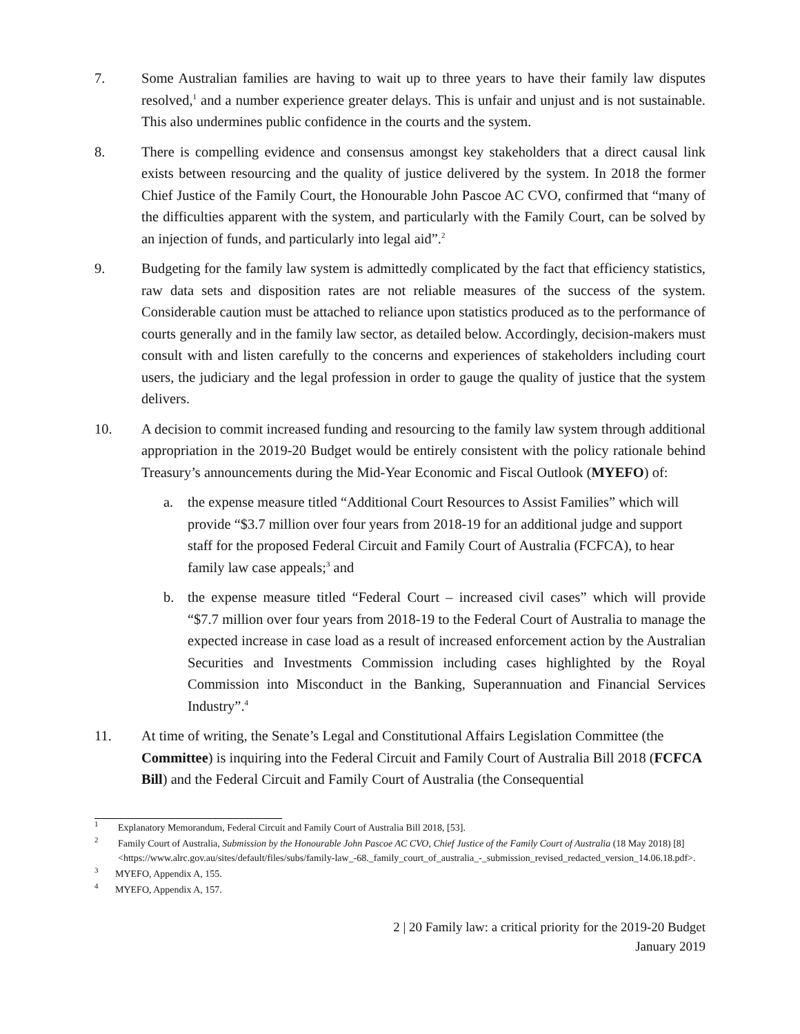7. Some Australian families are having to wait up to three years to have their family law disputes resolved,<sup>1</sup> and a number experience greater delays. This is unfair and unjust and is not sustainable. This also undermines public confidence in the courts and the system.
8. There is compelling evidence and consensus amongst key stakeholders that a direct causal link exists between resourcing and the quality of justice delivered by the system. In 2018 the former Chief Justice of the Family Court, the Honourable John Pascoe AC CVO, confirmed that “many of the difficulties apparent with the system, and particularly with the Family Court, can be solved by an injection of funds, and particularly into legal aid”.<sup>2</sup>
9. Budgeting for the family law system is admittedly complicated by the fact that efficiency statistics, raw data sets and disposition rates are not reliable measures of the success of the system. Considerable caution must be attached to reliance upon statistics produced as to the performance of courts generally and in the family law sector, as detailed below. Accordingly, decision-makers must consult with and listen carefully to the concerns and experiences of stakeholders including court users, the judiciary and the legal profession in order to gauge the quality of justice that the system delivers.
10. A decision to commit increased funding and resourcing to the family law system through additional appropriation in the 2019-20 Budget would be entirely consistent with the policy rationale behind Treasury’s announcements during the Mid-Year Economic and Fiscal Outlook (MYEFO) of:
a. the expense measure titled “Additional Court Resources to Assist Families” which will provide “$3.7 million over four years from 2018-19 for an additional judge and support staff for the proposed Federal Circuit and Family Court of Australia (FCFCA), to hear family law case appeals;<sup>3</sup> and
b. the expense measure titled “Federal Court – increased civil cases” which will provide “$7.7 million over four years from 2018-19 to the Federal Court of Australia to manage the expected increase in case load as a result of increased enforcement action by the Australian Securities and Investments Commission including cases highlighted by the Royal Commission into Misconduct in the Banking, Superannuation and Financial Services Industry”.<sup>4</sup>
11. At time of writing, the Senate’s Legal and Constitutional Affairs Legislation Committee (the Committee) is inquiring into the Federal Circuit and Family Court of Australia Bill 2018 (FCFCA Bill) and the Federal Circuit and Family Court of Australia (the Consequential
<sup>1</sup>
Explanatory Memorandum, Federal Circuit and Family Court of Australia Bill 2018, [53].
<sup>2</sup>
Family Court of Australia, Submission by the Honourable John Pascoe AC CVO, Chief Justice of the Family Court of Australia (18 May 2018) [8] <https://www.alrc.gov.au/sites/default/files/subs/family-law_-68._family_court_of_australia_-_submission_revised_redacted_version_14.06.18.pdf>.
<sup>3</sup>
MYEFO, Appendix A, 155.
<sup>4</sup>
MYEFO, Appendix A, 157.
2 | 20 Family law: a critical priority for the 2019-20 Budget
January 2019